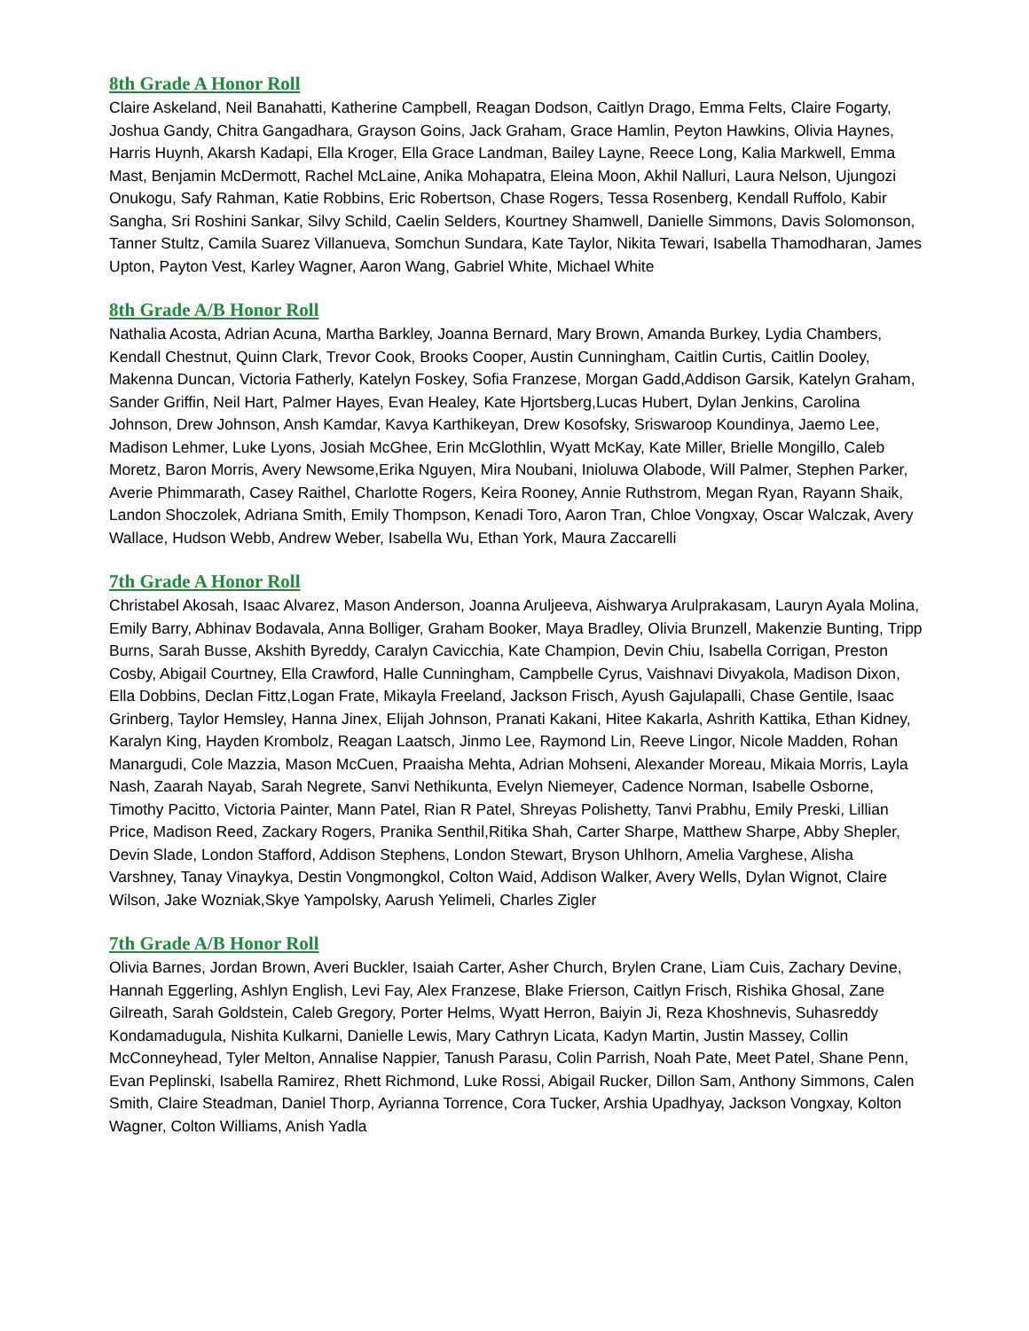8th Grade A Honor Roll
Claire Askeland, Neil Banahatti, Katherine Campbell, Reagan Dodson, Caitlyn Drago, Emma Felts, Claire Fogarty, Joshua Gandy, Chitra Gangadhara, Grayson Goins, Jack Graham, Grace Hamlin, Peyton Hawkins, Olivia Haynes, Harris Huynh, Akarsh Kadapi, Ella Kroger, Ella Grace Landman, Bailey Layne, Reece Long, Kalia Markwell, Emma Mast, Benjamin McDermott, Rachel McLaine, Anika Mohapatra, Eleina Moon, Akhil Nalluri, Laura Nelson, Ujungozi Onukogu, Safy Rahman, Katie Robbins, Eric Robertson, Chase Rogers, Tessa Rosenberg, Kendall Ruffolo, Kabir Sangha, Sri Roshini Sankar, Silvy Schild, Caelin Selders, Kourtney Shamwell, Danielle Simmons, Davis Solomonson, Tanner Stultz, Camila Suarez Villanueva, Somchun Sundara, Kate Taylor, Nikita Tewari, Isabella Thamodharan, James Upton, Payton Vest, Karley Wagner, Aaron Wang, Gabriel White, Michael White
8th Grade A/B Honor Roll
Nathalia Acosta, Adrian Acuna, Martha Barkley, Joanna Bernard, Mary Brown, Amanda Burkey, Lydia Chambers, Kendall Chestnut, Quinn Clark, Trevor Cook, Brooks Cooper, Austin Cunningham, Caitlin Curtis, Caitlin Dooley, Makenna Duncan, Victoria Fatherly, Katelyn Foskey, Sofia Franzese, Morgan Gadd,Addison Garsik, Katelyn Graham, Sander Griffin, Neil Hart, Palmer Hayes, Evan Healey, Kate Hjortsberg,Lucas Hubert, Dylan Jenkins, Carolina Johnson, Drew Johnson, Ansh Kamdar, Kavya Karthikeyan, Drew Kosofsky, Sriswaroop Koundinya, Jaemo Lee, Madison Lehmer, Luke Lyons, Josiah McGhee, Erin McGlothlin, Wyatt McKay, Kate Miller, Brielle Mongillo, Caleb Moretz, Baron Morris, Avery Newsome,Erika Nguyen, Mira Noubani, Inioluwa Olabode, Will Palmer, Stephen Parker, Averie Phimmarath, Casey Raithel, Charlotte Rogers, Keira Rooney, Annie Ruthstrom, Megan Ryan, Rayann Shaik, Landon Shoczolek, Adriana Smith, Emily Thompson, Kenadi Toro, Aaron Tran, Chloe Vongxay, Oscar Walczak, Avery Wallace, Hudson Webb, Andrew Weber, Isabella Wu, Ethan York, Maura Zaccarelli
7th Grade A Honor Roll
Christabel Akosah, Isaac Alvarez, Mason Anderson, Joanna Aruljeeva, Aishwarya Arulprakasam, Lauryn Ayala Molina, Emily Barry, Abhinav Bodavala, Anna Bolliger, Graham Booker, Maya Bradley, Olivia Brunzell, Makenzie Bunting, Tripp Burns, Sarah Busse, Akshith Byreddy, Caralyn Cavicchia, Kate Champion, Devin Chiu, Isabella Corrigan, Preston Cosby, Abigail Courtney, Ella Crawford, Halle Cunningham, Campbelle Cyrus, Vaishnavi Divyakola, Madison Dixon, Ella Dobbins, Declan Fittz,Logan Frate, Mikayla Freeland, Jackson Frisch, Ayush Gajulapalli, Chase Gentile, Isaac Grinberg, Taylor Hemsley, Hanna Jinex, Elijah Johnson, Pranati Kakani, Hitee Kakarla, Ashrith Kattika, Ethan Kidney, Karalyn King, Hayden Krombolz, Reagan Laatsch, Jinmo Lee, Raymond Lin, Reeve Lingor, Nicole Madden, Rohan Manargudi, Cole Mazzia, Mason McCuen, Praaisha Mehta, Adrian Mohseni, Alexander Moreau, Mikaia Morris, Layla Nash, Zaarah Nayab, Sarah Negrete, Sanvi Nethikunta, Evelyn Niemeyer, Cadence Norman, Isabelle Osborne, Timothy Pacitto, Victoria Painter, Mann Patel, Rian R Patel, Shreyas Polishetty, Tanvi Prabhu, Emily Preski, Lillian Price, Madison Reed, Zackary Rogers, Pranika Senthil,Ritika Shah, Carter Sharpe, Matthew Sharpe, Abby Shepler, Devin Slade, London Stafford, Addison Stephens, London Stewart, Bryson Uhlhorn, Amelia Varghese, Alisha Varshney, Tanay Vinaykya, Destin Vongmongkol, Colton Waid, Addison Walker, Avery Wells, Dylan Wignot, Claire Wilson, Jake Wozniak,Skye Yampolsky, Aarush Yelimeli, Charles Zigler
7th Grade A/B Honor Roll
Olivia Barnes, Jordan Brown, Averi Buckler, Isaiah Carter, Asher Church, Brylen Crane, Liam Cuis, Zachary Devine, Hannah Eggerling, Ashlyn English, Levi Fay, Alex Franzese, Blake Frierson, Caitlyn Frisch, Rishika Ghosal, Zane Gilreath, Sarah Goldstein, Caleb Gregory, Porter Helms, Wyatt Herron, Baiyin Ji, Reza Khoshnevis, Suhasreddy Kondamadugula, Nishita Kulkarni, Danielle Lewis, Mary Cathryn Licata, Kadyn Martin, Justin Massey, Collin McConneyhead, Tyler Melton, Annalise Nappier, Tanush Parasu, Colin Parrish, Noah Pate, Meet Patel, Shane Penn, Evan Peplinski, Isabella Ramirez, Rhett Richmond, Luke Rossi, Abigail Rucker, Dillon Sam, Anthony Simmons, Calen Smith, Claire Steadman, Daniel Thorp, Ayrianna Torrence, Cora Tucker, Arshia Upadhyay, Jackson Vongxay, Kolton Wagner, Colton Williams, Anish Yadla